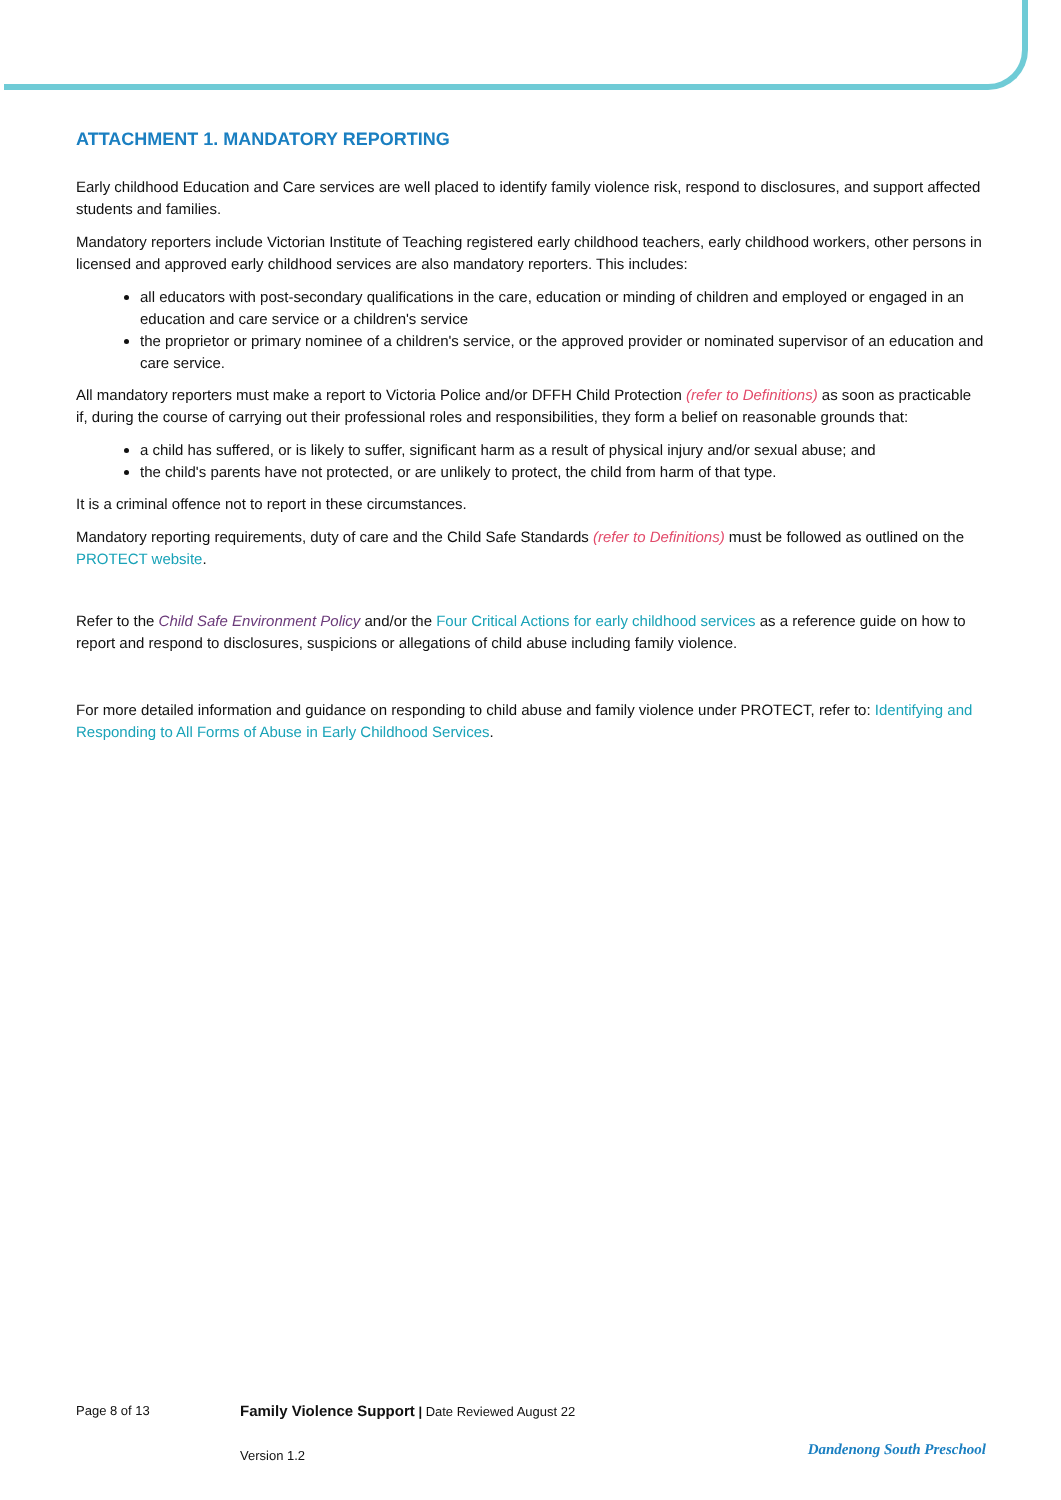ATTACHMENT 1. MANDATORY REPORTING
Early childhood Education and Care services are well placed to identify family violence risk, respond to disclosures, and support affected students and families.
Mandatory reporters include Victorian Institute of Teaching registered early childhood teachers, early childhood workers, other persons in licensed and approved early childhood services are also mandatory reporters. This includes:
all educators with post-secondary qualifications in the care, education or minding of children and employed or engaged in an education and care service or a children's service
the proprietor or primary nominee of a children's service, or the approved provider or nominated supervisor of an education and care service.
All mandatory reporters must make a report to Victoria Police and/or DFFH Child Protection (refer to Definitions) as soon as practicable if, during the course of carrying out their professional roles and responsibilities, they form a belief on reasonable grounds that:
a child has suffered, or is likely to suffer, significant harm as a result of physical injury and/or sexual abuse; and
the child's parents have not protected, or are unlikely to protect, the child from harm of that type.
It is a criminal offence not to report in these circumstances.
Mandatory reporting requirements, duty of care and the Child Safe Standards (refer to Definitions) must be followed as outlined on the PROTECT website.
Refer to the Child Safe Environment Policy and/or the Four Critical Actions for early childhood services as a reference guide on how to report and respond to disclosures, suspicions or allegations of child abuse including family violence.
For more detailed information and guidance on responding to child abuse and family violence under PROTECT, refer to: Identifying and Responding to All Forms of Abuse in Early Childhood Services.
Page 8 of 13
Family Violence Support | Date Reviewed August 22
Version 1.2
Dandenong South Preschool